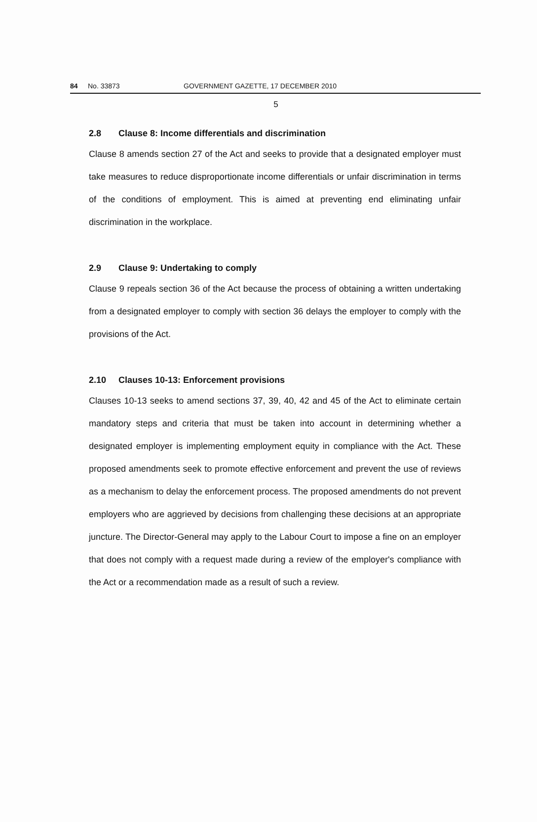84 No. 33873 GOVERNMENT GAZETTE, 17 DECEMBER 2010
5
2.8 Clause 8: Income differentials and discrimination
Clause 8 amends section 27 of the Act and seeks to provide that a designated employer must take measures to reduce disproportionate income differentials or unfair discrimination in terms of the conditions of employment. This is aimed at preventing end eliminating unfair discrimination in the workplace.
2.9 Clause 9: Undertaking to comply
Clause 9 repeals section 36 of the Act because the process of obtaining a written undertaking from a designated employer to comply with section 36 delays the employer to comply with the provisions of the Act.
2.10 Clauses 10-13: Enforcement provisions
Clauses 10-13 seeks to amend sections 37, 39, 40, 42 and 45 of the Act to eliminate certain mandatory steps and criteria that must be taken into account in determining whether a designated employer is implementing employment equity in compliance with the Act. These proposed amendments seek to promote effective enforcement and prevent the use of reviews as a mechanism to delay the enforcement process. The proposed amendments do not prevent employers who are aggrieved by decisions from challenging these decisions at an appropriate juncture. The Director-General may apply to the Labour Court to impose a fine on an employer that does not comply with a request made during a review of the employer's compliance with the Act or a recommendation made as a result of such a review.